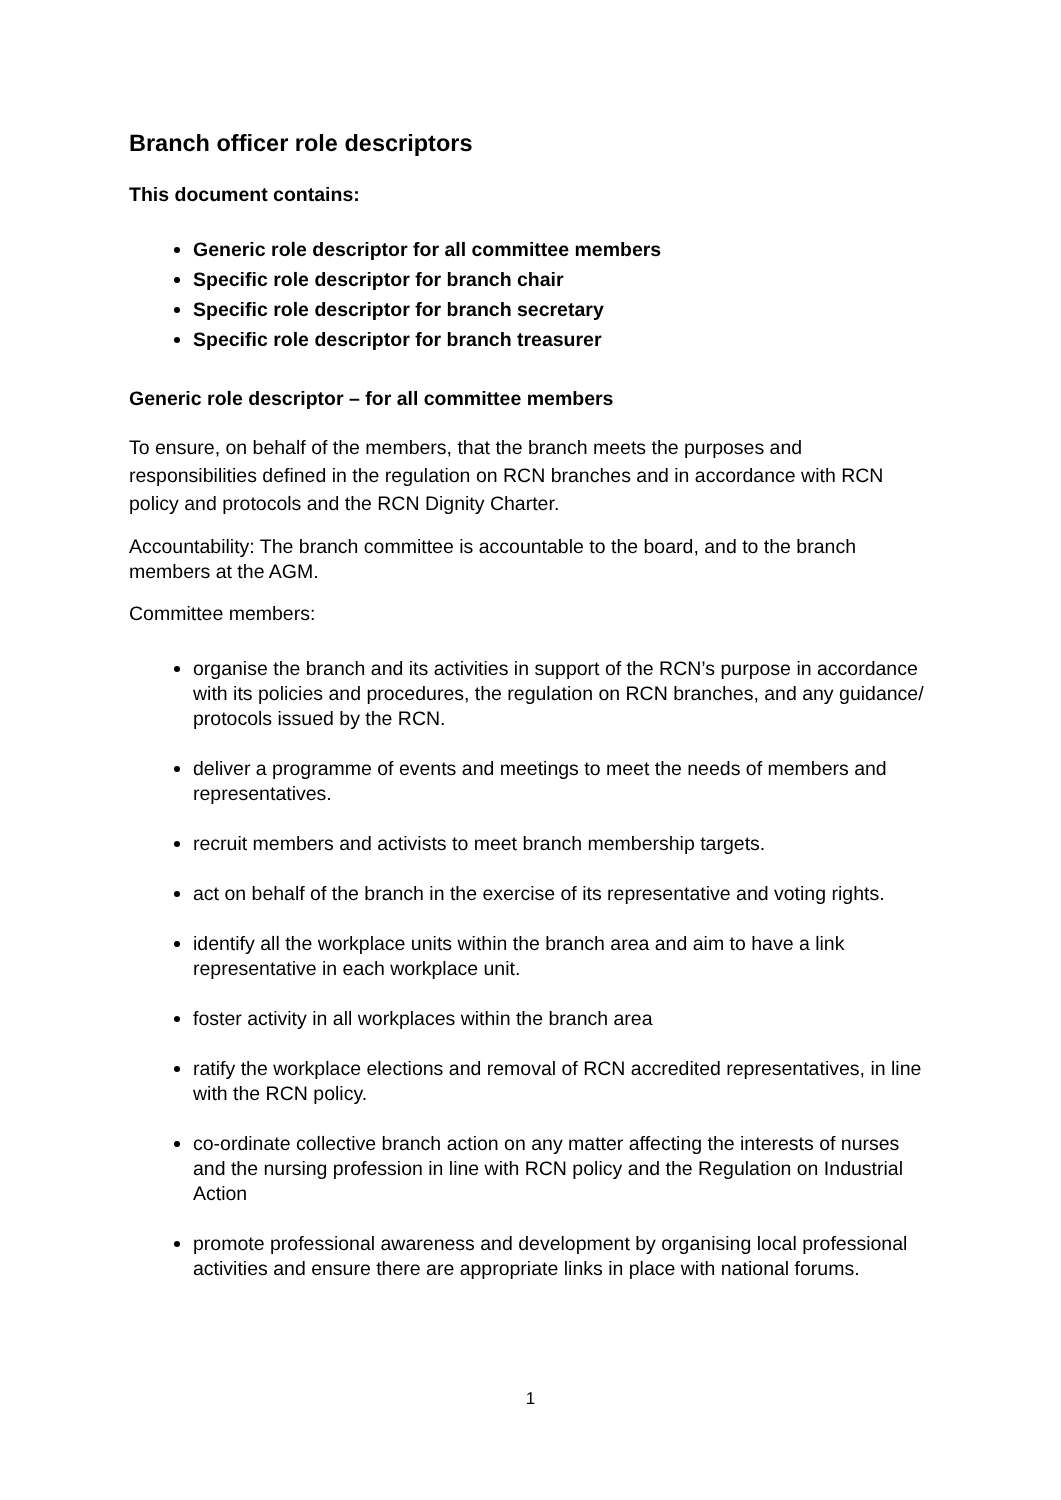Branch officer role descriptors
This document contains:
Generic role descriptor for all committee members
Specific role descriptor for branch chair
Specific role descriptor for branch secretary
Specific role descriptor for branch treasurer
Generic role descriptor – for all committee members
To ensure, on behalf of the members, that the branch meets the purposes and responsibilities defined in the regulation on RCN branches and in accordance with RCN policy and protocols and the RCN Dignity Charter.
Accountability: The branch committee is accountable to the board, and to the branch members at the AGM.
Committee members:
organise the branch and its activities in support of the RCN’s purpose in accordance with its policies and procedures, the regulation on RCN branches, and any guidance/ protocols issued by the RCN.
deliver a programme of events and meetings to meet the needs of members and representatives.
recruit members and activists to meet branch membership targets.
act on behalf of the branch in the exercise of its representative and voting rights.
identify all the workplace units within the branch area and aim to have a link representative in each workplace unit.
foster activity in all workplaces within the branch area
ratify the workplace elections and removal of RCN accredited representatives, in line with the RCN policy.
co-ordinate collective branch action on any matter affecting the interests of nurses and the nursing profession in line with RCN policy and the Regulation on Industrial Action
promote professional awareness and development by organising local professional activities and ensure there are appropriate links in place with national forums.
1